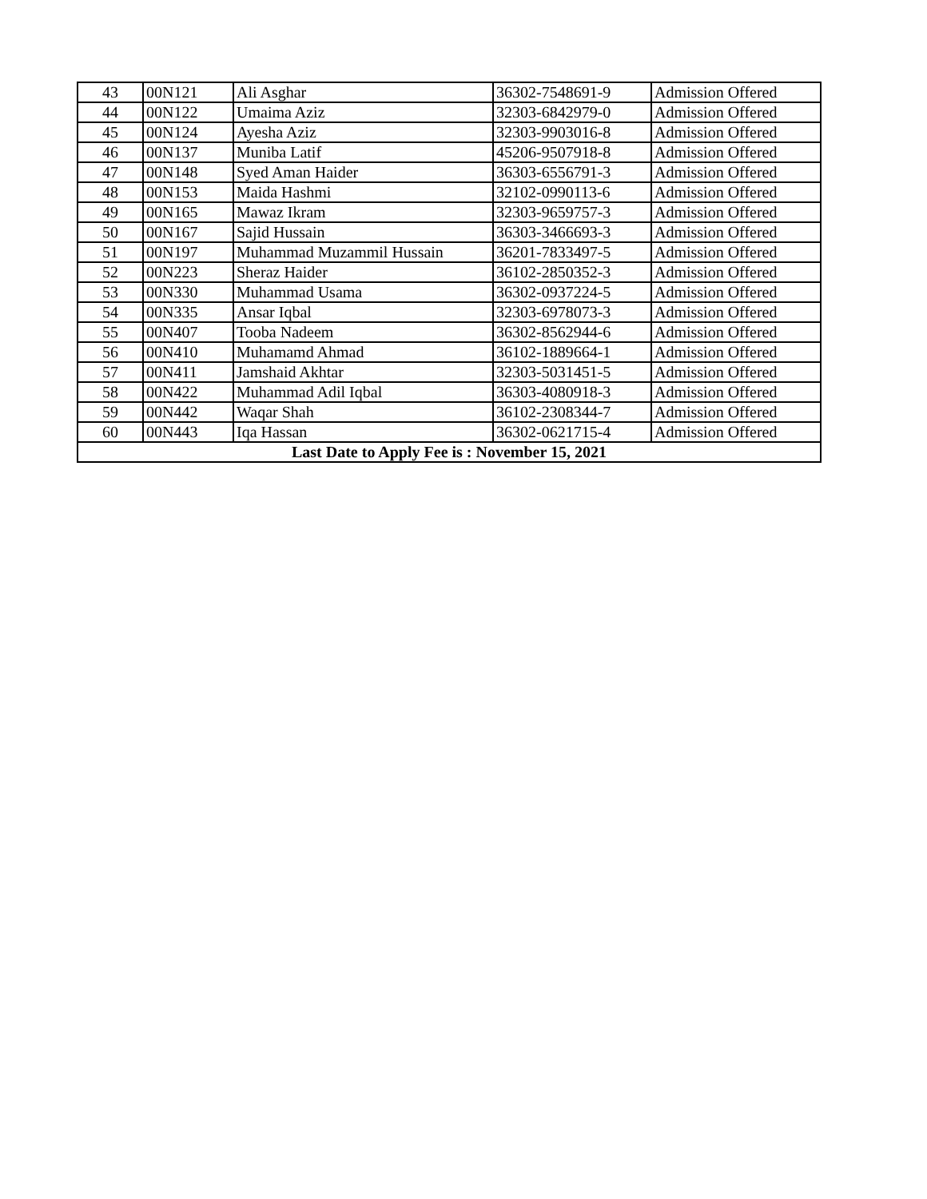| 43 | 00N121 | Ali Asghar | 36302-7548691-9 | Admission Offered |
| 44 | 00N122 | Umaima Aziz | 32303-6842979-0 | Admission Offered |
| 45 | 00N124 | Ayesha Aziz | 32303-9903016-8 | Admission Offered |
| 46 | 00N137 | Muniba Latif | 45206-9507918-8 | Admission Offered |
| 47 | 00N148 | Syed Aman Haider | 36303-6556791-3 | Admission Offered |
| 48 | 00N153 | Maida Hashmi | 32102-0990113-6 | Admission Offered |
| 49 | 00N165 | Mawaz Ikram | 32303-9659757-3 | Admission Offered |
| 50 | 00N167 | Sajid Hussain | 36303-3466693-3 | Admission Offered |
| 51 | 00N197 | Muhammad Muzammil Hussain | 36201-7833497-5 | Admission Offered |
| 52 | 00N223 | Sheraz Haider | 36102-2850352-3 | Admission Offered |
| 53 | 00N330 | Muhammad Usama | 36302-0937224-5 | Admission Offered |
| 54 | 00N335 | Ansar Iqbal | 32303-6978073-3 | Admission Offered |
| 55 | 00N407 | Tooba Nadeem | 36302-8562944-6 | Admission Offered |
| 56 | 00N410 | Muhamamd Ahmad | 36102-1889664-1 | Admission Offered |
| 57 | 00N411 | Jamshaid Akhtar | 32303-5031451-5 | Admission Offered |
| 58 | 00N422 | Muhammad Adil Iqbal | 36303-4080918-3 | Admission Offered |
| 59 | 00N442 | Waqar Shah | 36102-2308344-7 | Admission Offered |
| 60 | 00N443 | Iqa Hassan | 36302-0621715-4 | Admission Offered |
| Last Date to Apply Fee is : November 15, 2021 | | | | |